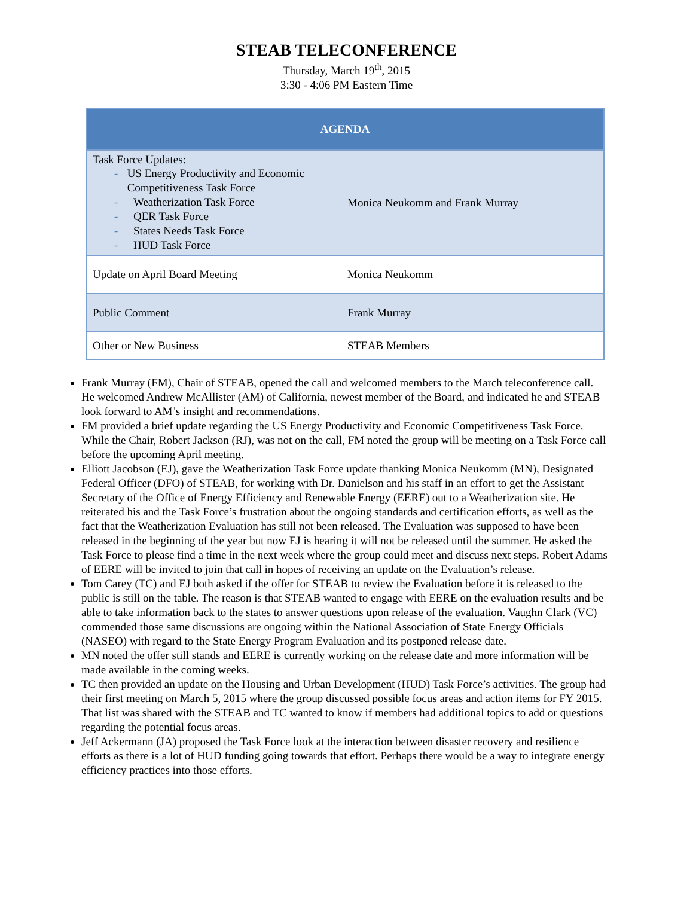STEAB TELECONFERENCE
Thursday, March 19<sup>th</sup>, 2015
3:30 - 4:06 PM Eastern Time
| AGENDA | |
| --- | --- |
| Task Force Updates: - US Energy Productivity and Economic Competitiveness Task Force - Weatherization Task Force - QER Task Force - States Needs Task Force - HUD Task Force | Monica Neukomm and Frank Murray |
| Update on April Board Meeting | Monica Neukomm |
| Public Comment | Frank Murray |
| Other or New Business | STEAB Members |
Frank Murray (FM), Chair of STEAB, opened the call and welcomed members to the March teleconference call. He welcomed Andrew McAllister (AM) of California, newest member of the Board, and indicated he and STEAB look forward to AM’s insight and recommendations.
FM provided a brief update regarding the US Energy Productivity and Economic Competitiveness Task Force. While the Chair, Robert Jackson (RJ), was not on the call, FM noted the group will be meeting on a Task Force call before the upcoming April meeting.
Elliott Jacobson (EJ), gave the Weatherization Task Force update thanking Monica Neukomm (MN), Designated Federal Officer (DFO) of STEAB, for working with Dr. Danielson and his staff in an effort to get the Assistant Secretary of the Office of Energy Efficiency and Renewable Energy (EERE) out to a Weatherization site. He reiterated his and the Task Force’s frustration about the ongoing standards and certification efforts, as well as the fact that the Weatherization Evaluation has still not been released. The Evaluation was supposed to have been released in the beginning of the year but now EJ is hearing it will not be released until the summer. He asked the Task Force to please find a time in the next week where the group could meet and discuss next steps. Robert Adams of EERE will be invited to join that call in hopes of receiving an update on the Evaluation’s release.
Tom Carey (TC) and EJ both asked if the offer for STEAB to review the Evaluation before it is released to the public is still on the table. The reason is that STEAB wanted to engage with EERE on the evaluation results and be able to take information back to the states to answer questions upon release of the evaluation. Vaughn Clark (VC) commended those same discussions are ongoing within the National Association of State Energy Officials (NASEO) with regard to the State Energy Program Evaluation and its postponed release date.
MN noted the offer still stands and EERE is currently working on the release date and more information will be made available in the coming weeks.
TC then provided an update on the Housing and Urban Development (HUD) Task Force’s activities. The group had their first meeting on March 5, 2015 where the group discussed possible focus areas and action items for FY 2015. That list was shared with the STEAB and TC wanted to know if members had additional topics to add or questions regarding the potential focus areas.
Jeff Ackermann (JA) proposed the Task Force look at the interaction between disaster recovery and resilience efforts as there is a lot of HUD funding going towards that effort. Perhaps there would be a way to integrate energy efficiency practices into those efforts.